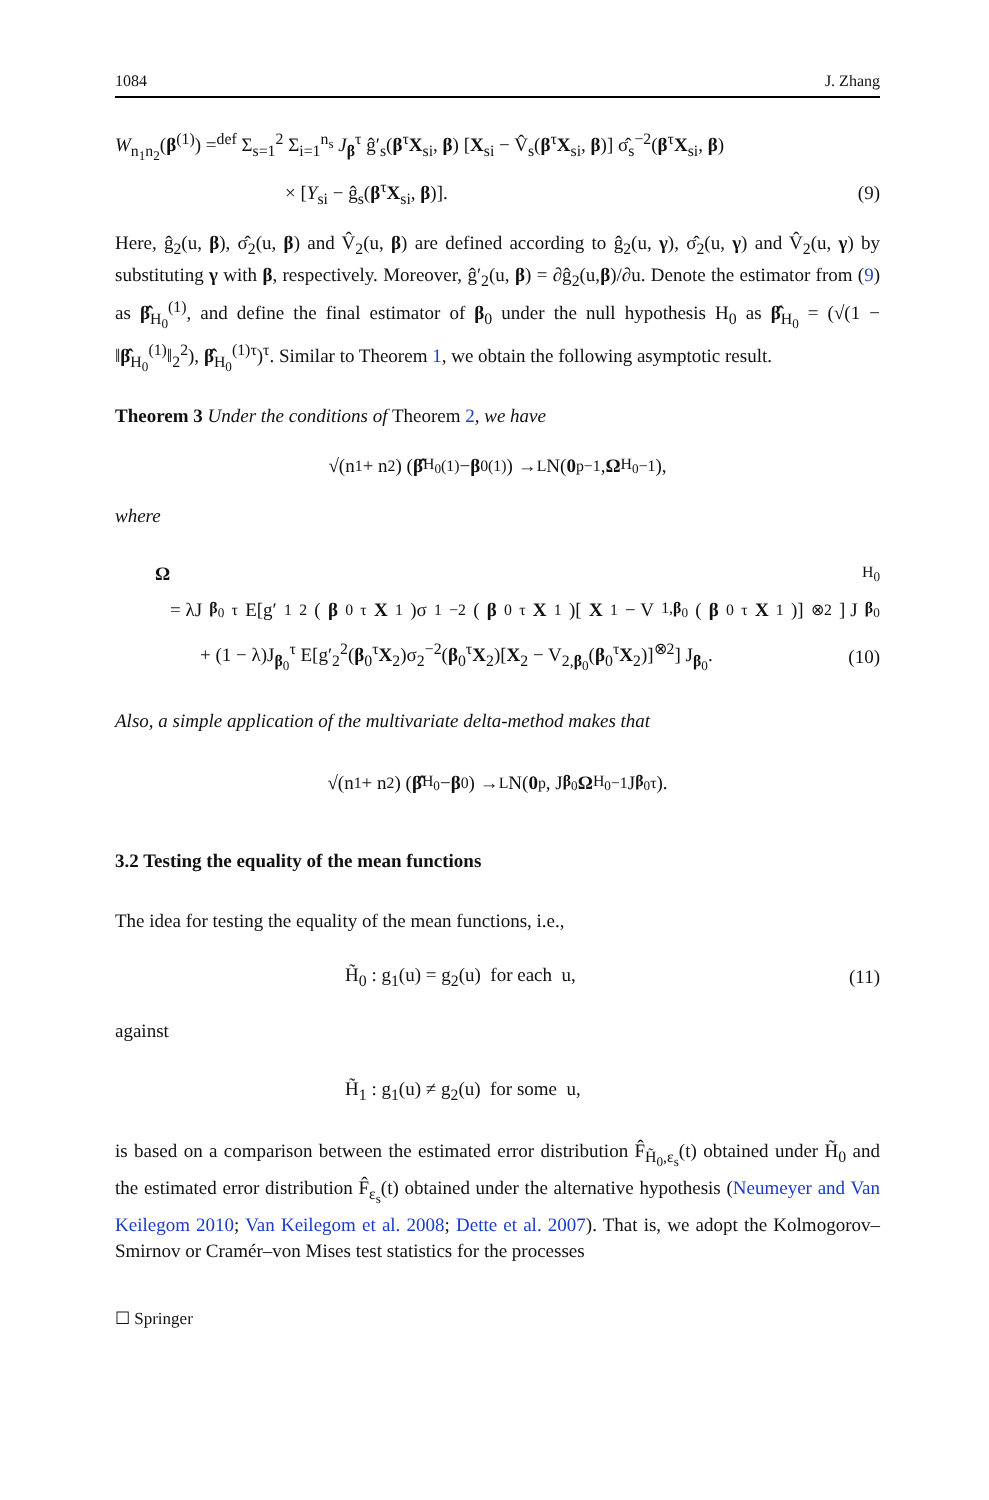1084 J. Zhang
W<sub>n<sub>1</sub>n<sub>2</sub></sub>(β<sup>(1)</sup>) =<sup>def</sup> Σ<sub>s=1</sub><sup>2</sup> Σ<sub>i=1</sub><sup>n<sub>s</sub></sup> J<sub>β</sub><sup>τ</sup> ĝ′<sub>s</sub>(β<sup>τ</sup>X<sub>si</sub>, β) [X<sub>si</sub> − V̂<sub>s</sub>(β<sup>τ</sup>X<sub>si</sub>, β)] σ̂<sub>s</sub><sup>−2</sup>(β<sup>τ</sup>X<sub>si</sub>, β)
× [Y<sub>si</sub> − ĝ<sub>s</sub>(β<sup>τ</sup>X<sub>si</sub>, β)]. (9)
Here, ĝ<sub>2</sub>(u, β), σ̂<sub>2</sub>(u, β) and V̂<sub>2</sub>(u, β) are defined according to ĝ<sub>2</sub>(u, γ), σ̂<sub>2</sub>(u, γ) and V̂<sub>2</sub>(u, γ) by substituting γ with β, respectively. Moreover, ĝ′<sub>2</sub>(u, β) = ∂ĝ<sub>2</sub>(u,β)/∂u. Denote the estimator from (9) as β̂<sub>H<sub>0</sub></sub><sup>(1)</sup>, and define the final estimator of β<sub>0</sub> under the null hypothesis H<sub>0</sub> as β̂<sub>H<sub>0</sub></sub> = (√(1 − ‖β̂<sub>H<sub>0</sub></sub><sup>(1)</sup>‖<sub>2</sub><sup>2</sup>), β̂<sub>H<sub>0</sub></sub><sup>(1)τ</sup>)<sup>τ</sup>. Similar to Theorem 1, we obtain the following asymptotic result.
Theorem 3 Under the conditions of Theorem 2, we have
√(n<sub>1</sub> + n<sub>2</sub>) (β̂<sub>H<sub>0</sub></sub><sup>(1)</sup> − β<sub>0</sub><sup>(1)</sup>) →<sup>L</sup> N(0<sub>p−1</sub>, Ω<sub>H<sub>0</sub></sub><sup>−1</sup>),
where
Ω<sub>H<sub>0</sub></sub>
= λJ<sub>β<sub>0</sub></sub><sup>τ</sup> E[g′<sub>1</sub><sup>2</sup>(β<sub>0</sub><sup>τ</sup> X<sub>1</sub>)σ<sub>1</sub><sup>−2</sup>(β<sub>0</sub><sup>τ</sup> X<sub>1</sub>)[X<sub>1</sub> − V<sub>1,β<sub>0</sub></sub>(β<sub>0</sub><sup>τ</sup> X<sub>1</sub>)]<sup>⊗2</sup>] J<sub>β<sub>0</sub></sub>
+ (1 − λ)J<sub>β<sub>0</sub></sub><sup>τ</sup> E[g′<sub>2</sub><sup>2</sup>(β<sub>0</sub><sup>τ</sup>X<sub>2</sub>)σ<sub>2</sub><sup>−2</sup>(β<sub>0</sub><sup>τ</sup>X<sub>2</sub>)[X<sub>2</sub> − V<sub>2,β<sub>0</sub></sub>(β<sub>0</sub><sup>τ</sup>X<sub>2</sub>)]<sup>⊗2</sup>] J<sub>β<sub>0</sub></sub>. (10)
Also, a simple application of the multivariate delta-method makes that
√(n<sub>1</sub> + n<sub>2</sub>) (β̂<sub>H<sub>0</sub></sub> − β<sub>0</sub>) →<sup>L</sup> N(0<sub>p</sub>, J<sub>β<sub>0</sub></sub> Ω<sub>H<sub>0</sub></sub><sup>−1</sup>J<sub>β<sub>0</sub></sub><sup>τ</sup>).
3.2 Testing the equality of the mean functions
The idea for testing the equality of the mean functions, i.e.,
H̃<sub>0</sub> : g<sub>1</sub>(u) = g<sub>2</sub>(u) for each u, (11)
against
H̃<sub>1</sub> : g<sub>1</sub>(u) ≠ g<sub>2</sub>(u) for some u,
is based on a comparison between the estimated error distribution F̂<sub>H̃<sub>0</sub>,ε<sub>s</sub></sub>(t) obtained under H̃<sub>0</sub> and the estimated error distribution F̂<sub>ε<sub>s</sub></sub>(t) obtained under the alternative hypothesis (Neumeyer and Van Keilegom 2010; Van Keilegom et al. 2008; Dette et al. 2007). That is, we adopt the Kolmogorov–Smirnov or Cramér–von Mises test statistics for the processes
☐ Springer